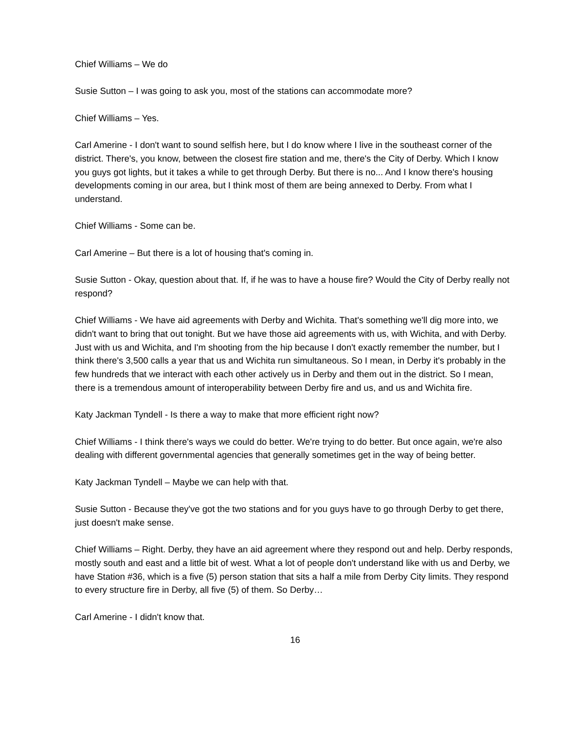Chief Williams – We do
Susie Sutton – I was going to ask you, most of the stations can accommodate more?
Chief Williams – Yes.
Carl Amerine - I don't want to sound selfish here, but I do know where I live in the southeast corner of the district. There's, you know, between the closest fire station and me, there's the City of Derby. Which I know you guys got lights, but it takes a while to get through Derby. But there is no... And I know there's housing developments coming in our area, but I think most of them are being annexed to Derby. From what I understand.
Chief Williams - Some can be.
Carl Amerine – But there is a lot of housing that's coming in.
Susie Sutton - Okay, question about that. If, if he was to have a house fire? Would the City of Derby really not respond?
Chief Williams - We have aid agreements with Derby and Wichita. That's something we'll dig more into, we didn't want to bring that out tonight. But we have those aid agreements with us, with Wichita, and with Derby. Just with us and Wichita, and I'm shooting from the hip because I don't exactly remember the number, but I think there's 3,500 calls a year that us and Wichita run simultaneous. So I mean, in Derby it's probably in the few hundreds that we interact with each other actively us in Derby and them out in the district. So I mean, there is a tremendous amount of interoperability between Derby fire and us, and us and Wichita fire.
Katy Jackman Tyndell - Is there a way to make that more efficient right now?
Chief Williams - I think there's ways we could do better. We're trying to do better. But once again, we're also dealing with different governmental agencies that generally sometimes get in the way of being better.
Katy Jackman Tyndell – Maybe we can help with that.
Susie Sutton - Because they've got the two stations and for you guys have to go through Derby to get there, just doesn't make sense.
Chief Williams – Right. Derby, they have an aid agreement where they respond out and help. Derby responds, mostly south and east and a little bit of west. What a lot of people don't understand like with us and Derby, we have Station #36, which is a five (5) person station that sits a half a mile from Derby City limits. They respond to every structure fire in Derby, all five (5) of them. So Derby…
Carl Amerine - I didn't know that.
16